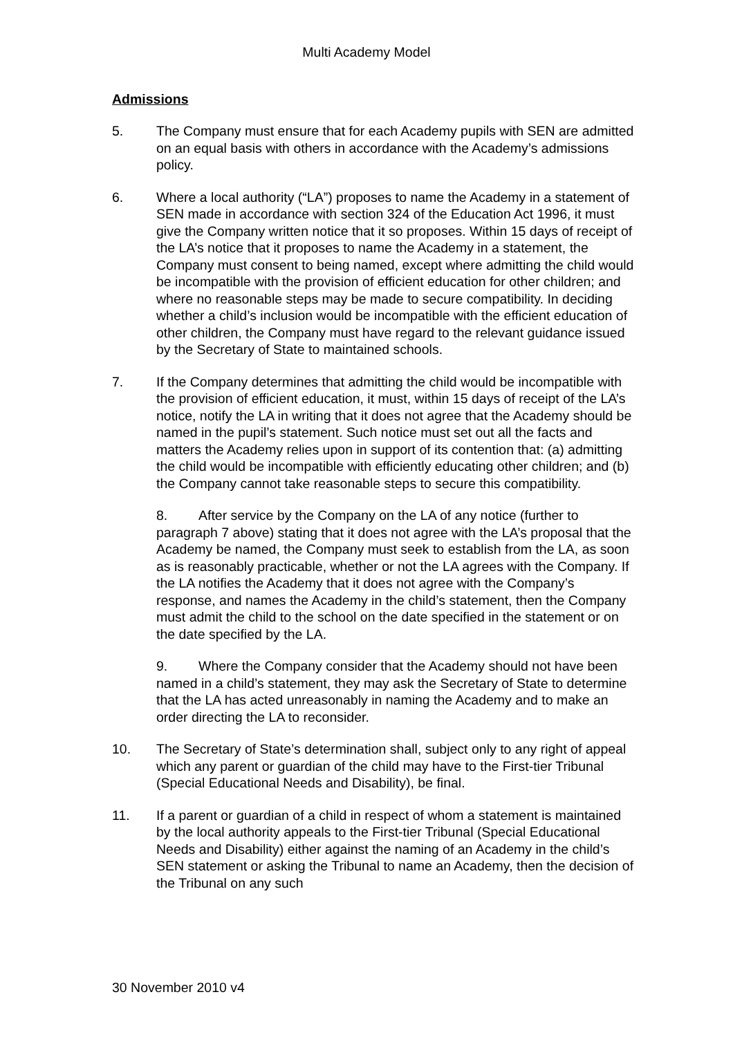Multi Academy Model
Admissions
5. The Company must ensure that for each Academy pupils with SEN are admitted on an equal basis with others in accordance with the Academy’s admissions policy.
6. Where a local authority (“LA”) proposes to name the Academy in a statement of SEN made in accordance with section 324 of the Education Act 1996, it must give the Company written notice that it so proposes. Within 15 days of receipt of the LA’s notice that it proposes to name the Academy in a statement, the Company must consent to being named, except where admitting the child would be incompatible with the provision of efficient education for other children; and where no reasonable steps may be made to secure compatibility. In deciding whether a child’s inclusion would be incompatible with the efficient education of other children, the Company must have regard to the relevant guidance issued by the Secretary of State to maintained schools.
7. If the Company determines that admitting the child would be incompatible with the provision of efficient education, it must, within 15 days of receipt of the LA’s notice, notify the LA in writing that it does not agree that the Academy should be named in the pupil’s statement. Such notice must set out all the facts and matters the Academy relies upon in support of its contention that: (a) admitting the child would be incompatible with efficiently educating other children; and (b) the Company cannot take reasonable steps to secure this compatibility.
8. After service by the Company on the LA of any notice (further to paragraph 7 above) stating that it does not agree with the LA’s proposal that the Academy be named, the Company must seek to establish from the LA, as soon as is reasonably practicable, whether or not the LA agrees with the Company. If the LA notifies the Academy that it does not agree with the Company’s response, and names the Academy in the child’s statement, then the Company must admit the child to the school on the date specified in the statement or on the date specified by the LA.
9. Where the Company consider that the Academy should not have been named in a child’s statement, they may ask the Secretary of State to determine that the LA has acted unreasonably in naming the Academy and to make an order directing the LA to reconsider.
10. The Secretary of State’s determination shall, subject only to any right of appeal which any parent or guardian of the child may have to the First-tier Tribunal (Special Educational Needs and Disability), be final.
11. If a parent or guardian of a child in respect of whom a statement is maintained by the local authority appeals to the First-tier Tribunal (Special Educational Needs and Disability) either against the naming of an Academy in the child’s SEN statement or asking the Tribunal to name an Academy, then the decision of the Tribunal on any such
30 November 2010 v4